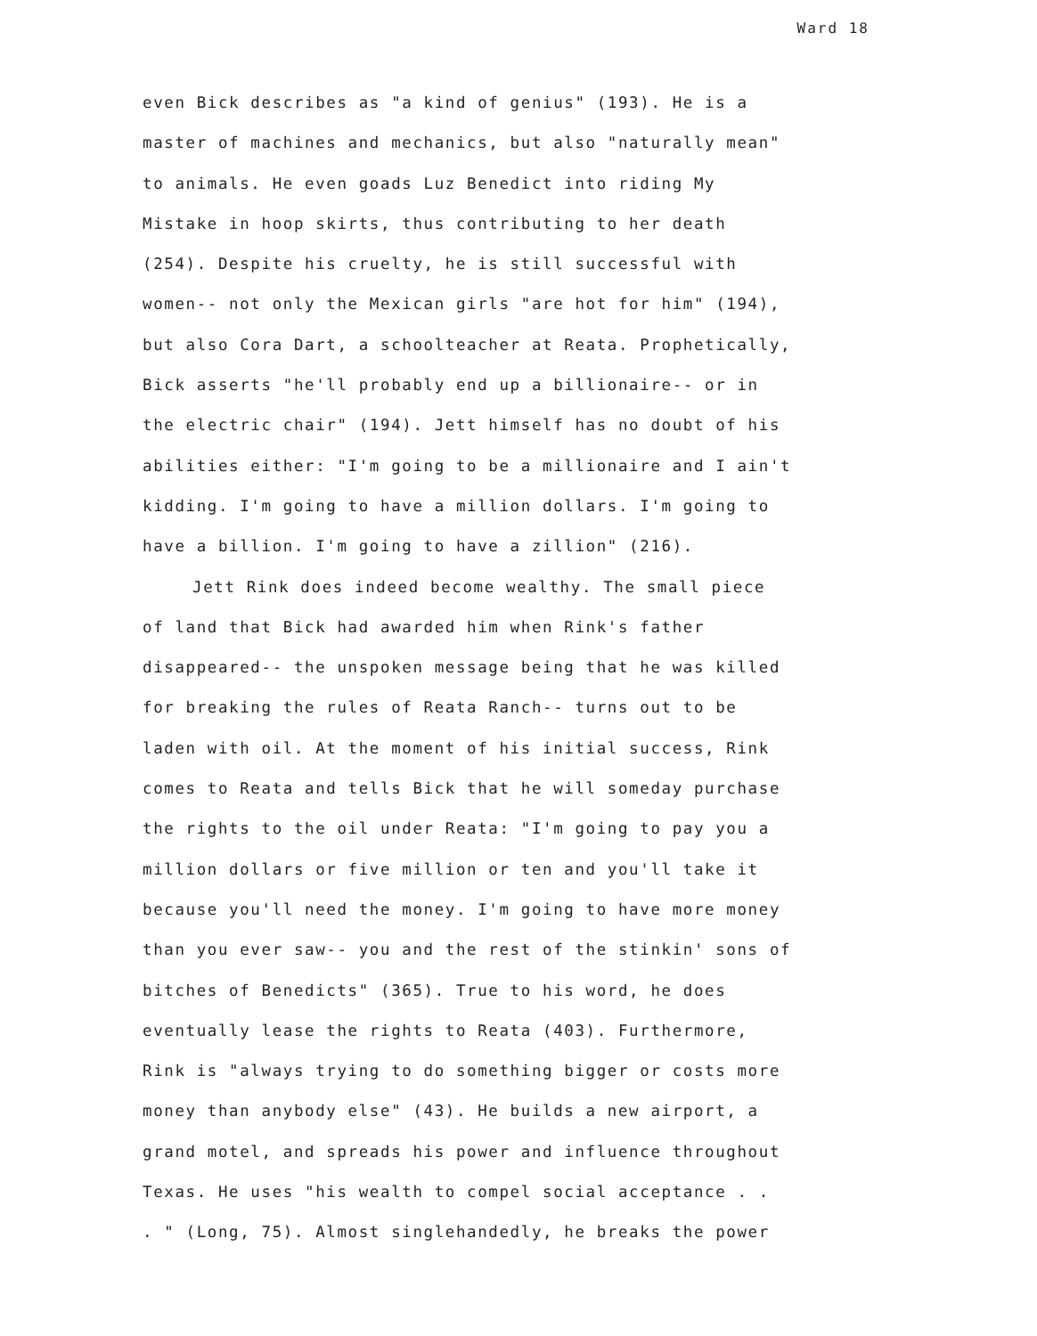Ward 18
even Bick describes as "a kind of genius" (193). He is a
master of machines and mechanics, but also "naturally mean"
to animals. He even goads Luz Benedict into riding My
Mistake in hoop skirts, thus contributing to her death
(254). Despite his cruelty, he is still successful with
women-- not only the Mexican girls "are hot for him" (194),
but also Cora Dart, a schoolteacher at Reata. Prophetically,
Bick asserts "he'll probably end up a billionaire-- or in
the electric chair" (194). Jett himself has no doubt of his
abilities either: "I'm going to be a millionaire and I ain't
kidding. I'm going to have a million dollars. I'm going to
have a billion. I'm going to have a zillion" (216).
Jett Rink does indeed become wealthy. The small piece
of land that Bick had awarded him when Rink's father
disappeared-- the unspoken message being that he was killed
for breaking the rules of Reata Ranch-- turns out to be
laden with oil. At the moment of his initial success, Rink
comes to Reata and tells Bick that he will someday purchase
the rights to the oil under Reata: "I'm going to pay you a
million dollars or five million or ten and you'll take it
because you'll need the money. I'm going to have more money
than you ever saw-- you and the rest of the stinkin' sons of
bitches of Benedicts" (365). True to his word, he does
eventually lease the rights to Reata (403). Furthermore,
Rink is "always trying to do something bigger or costs more
money than anybody else" (43). He builds a new airport, a
grand motel, and spreads his power and influence throughout
Texas. He uses "his wealth to compel social acceptance . .
. " (Long, 75). Almost singlehandedly, he breaks the power